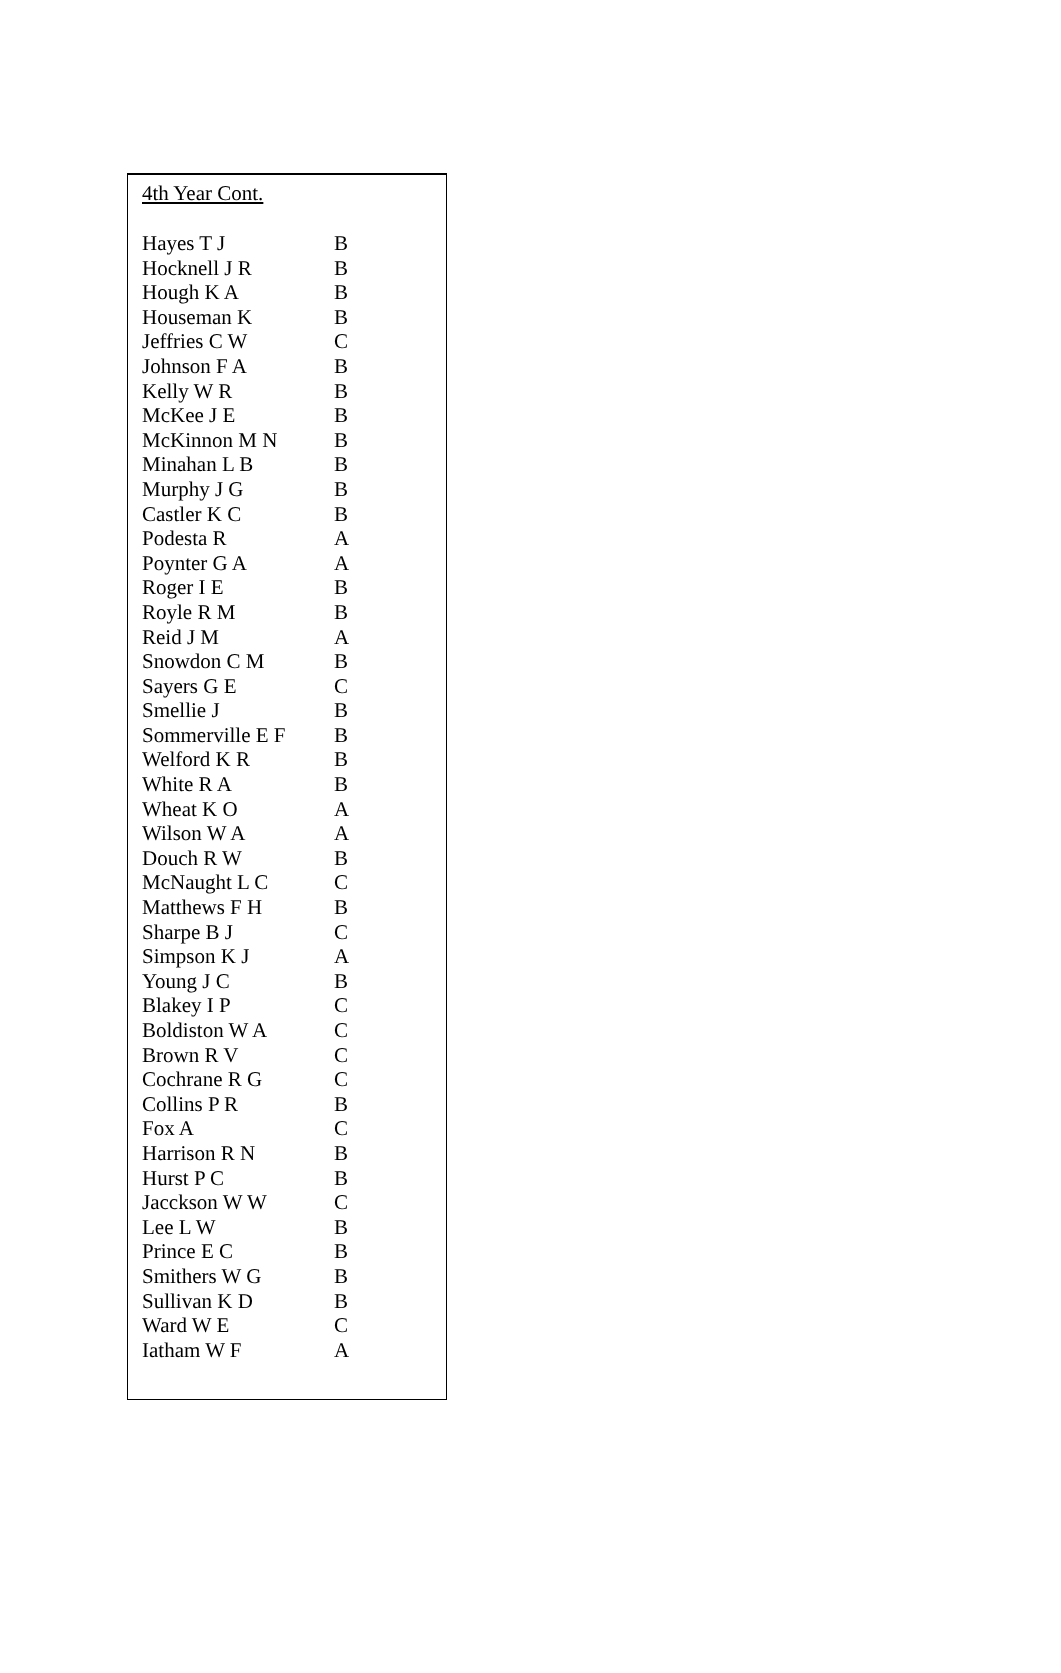4th Year Cont.
| Hayes T J | B |
| Hocknell J R | B |
| Hough K A | B |
| Houseman K | B |
| Jeffries C W | C |
| Johnson F A | B |
| Kelly W R | B |
| McKee J E | B |
| McKinnon M N | B |
| Minahan L B | B |
| Murphy J G | B |
| Castler K C | B |
| Podesta R | A |
| Poynter G A | A |
| Roger I E | B |
| Royle R M | B |
| Reid J M | A |
| Snowdon C M | B |
| Sayers G E | C |
| Smellie J | B |
| Sommerville E F | B |
| Welford K R | B |
| White R A | B |
| Wheat K O | A |
| Wilson W A | A |
| Douch R W | B |
| McNaught L C | C |
| Matthews F H | B |
| Sharpe B J | C |
| Simpson K J | A |
| Young J C | B |
| Blakey I P | C |
| Boldiston W A | C |
| Brown R V | C |
| Cochrane R G | C |
| Collins P R | B |
| Fox A | C |
| Harrison R N | B |
| Hurst P C | B |
| Jacckson W W | C |
| Lee L W | B |
| Prince E C | B |
| Smithers W G | B |
| Sullivan K D | B |
| Ward W E | C |
| Iatham W F | A |